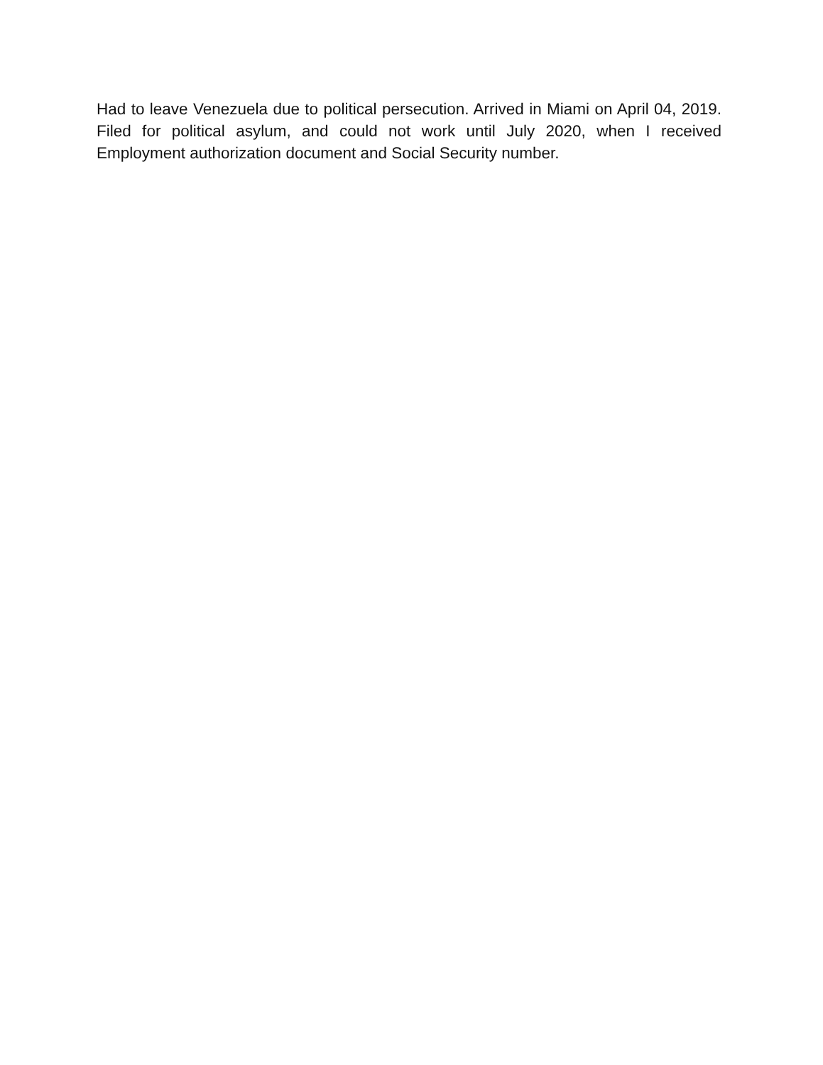Had to leave Venezuela due to political persecution. Arrived in Miami on April 04, 2019. Filed for political asylum, and could not work until July 2020, when I received Employment authorization document and Social Security number.